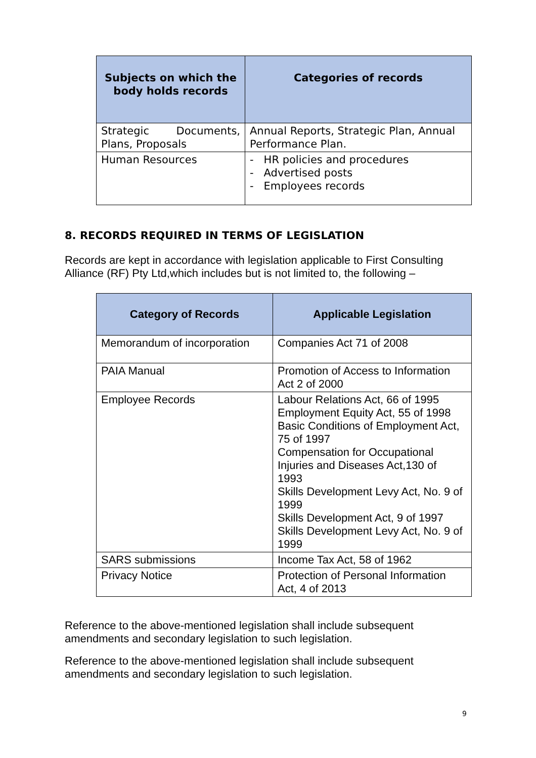| Subjects on which the body holds records | Categories of records |
| --- | --- |
| Strategic Documents, Plans, Proposals | Annual Reports, Strategic Plan, Annual Performance Plan. |
| Human Resources | - HR policies and procedures - Advertised posts - Employees records |
8. RECORDS REQUIRED IN TERMS OF LEGISLATION
Records are kept in accordance with legislation applicable to First Consulting Alliance (RF) Pty Ltd,which includes but is not limited to, the following –
| Category of Records | Applicable Legislation |
| --- | --- |
| Memorandum of incorporation | Companies Act 71 of 2008 |
| PAIA Manual | Promotion of Access to Information Act 2 of 2000 |
| Employee Records | Labour Relations Act, 66 of 1995 Employment Equity Act, 55 of 1998 Basic Conditions of Employment Act, 75 of 1997 Compensation for Occupational Injuries and Diseases Act,130 of 1993 Skills Development Levy Act, No. 9 of 1999 Skills Development Act, 9 of 1997 Skills Development Levy Act, No. 9 of 1999 |
| SARS submissions | Income Tax Act, 58 of 1962 |
| Privacy Notice | Protection of Personal Information Act, 4 of 2013 |
Reference to the above-mentioned legislation shall include subsequent amendments and secondary legislation to such legislation.
Reference to the above-mentioned legislation shall include subsequent amendments and secondary legislation to such legislation.
9